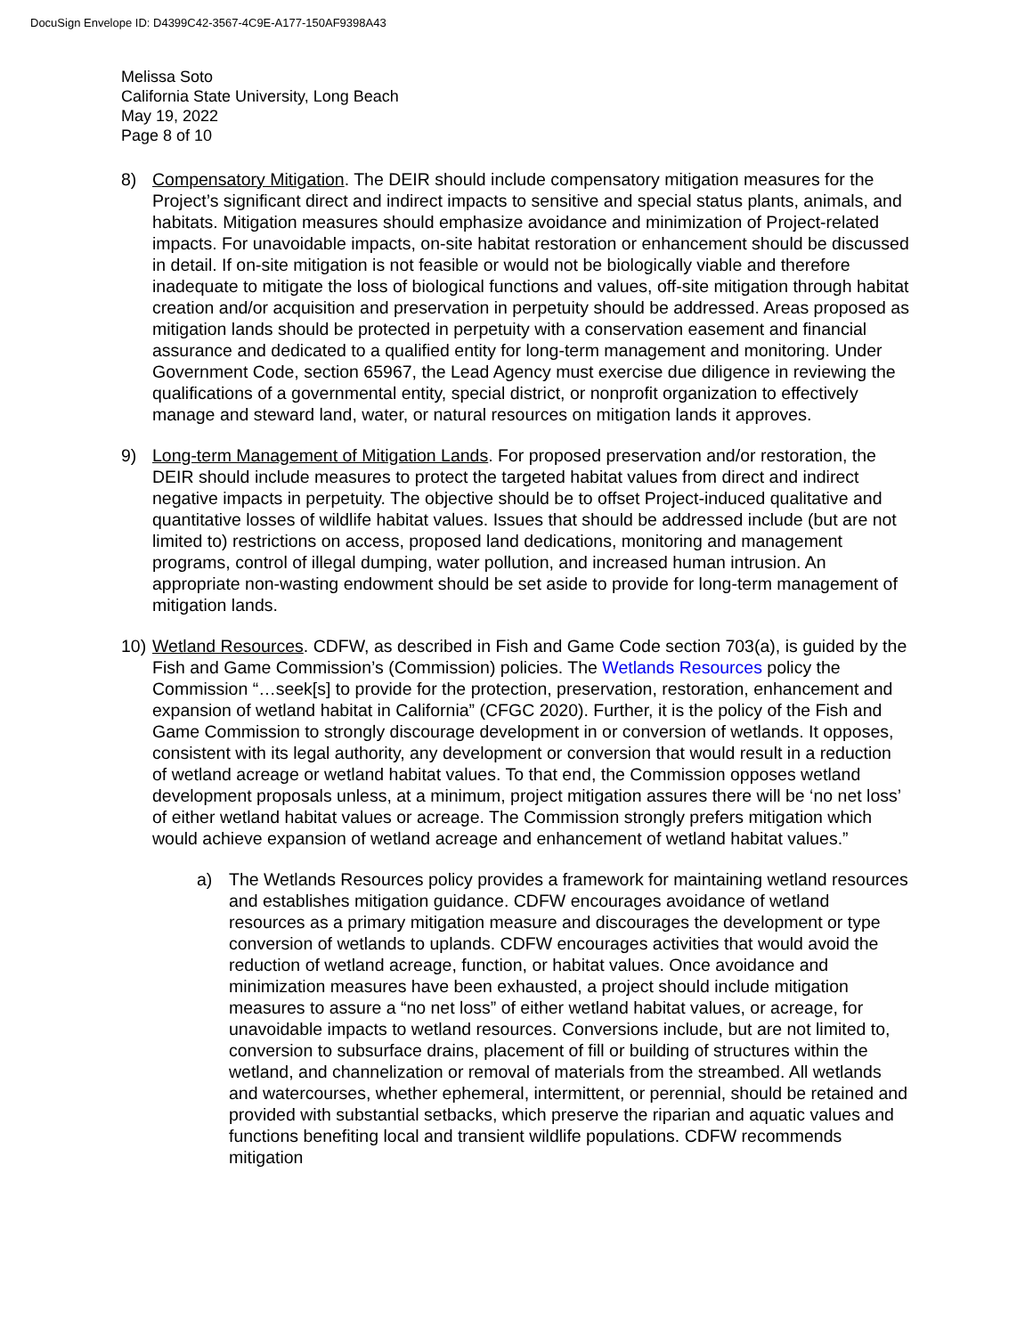DocuSign Envelope ID: D4399C42-3567-4C9E-A177-150AF9398A43
Melissa Soto
California State University, Long Beach
May 19, 2022
Page 8 of 10
8) Compensatory Mitigation. The DEIR should include compensatory mitigation measures for the Project’s significant direct and indirect impacts to sensitive and special status plants, animals, and habitats. Mitigation measures should emphasize avoidance and minimization of Project-related impacts. For unavoidable impacts, on-site habitat restoration or enhancement should be discussed in detail. If on-site mitigation is not feasible or would not be biologically viable and therefore inadequate to mitigate the loss of biological functions and values, off-site mitigation through habitat creation and/or acquisition and preservation in perpetuity should be addressed. Areas proposed as mitigation lands should be protected in perpetuity with a conservation easement and financial assurance and dedicated to a qualified entity for long-term management and monitoring. Under Government Code, section 65967, the Lead Agency must exercise due diligence in reviewing the qualifications of a governmental entity, special district, or nonprofit organization to effectively manage and steward land, water, or natural resources on mitigation lands it approves.
9) Long-term Management of Mitigation Lands. For proposed preservation and/or restoration, the DEIR should include measures to protect the targeted habitat values from direct and indirect negative impacts in perpetuity. The objective should be to offset Project-induced qualitative and quantitative losses of wildlife habitat values. Issues that should be addressed include (but are not limited to) restrictions on access, proposed land dedications, monitoring and management programs, control of illegal dumping, water pollution, and increased human intrusion. An appropriate non-wasting endowment should be set aside to provide for long-term management of mitigation lands.
10)
Wetland Resources. CDFW, as described in Fish and Game Code section 703(a), is guided by the Fish and Game Commission’s (Commission) policies. The Wetlands Resources policy the Commission “…seek[s] to provide for the protection, preservation, restoration, enhancement and expansion of wetland habitat in California” (CFGC 2020). Further, it is the policy of the Fish and Game Commission to strongly discourage development in or conversion of wetlands. It opposes, consistent with its legal authority, any development or conversion that would result in a reduction of wetland acreage or wetland habitat values. To that end, the Commission opposes wetland development proposals unless, at a minimum, project mitigation assures there will be ‘no net loss’ of either wetland habitat values or acreage. The Commission strongly prefers mitigation which would achieve expansion of wetland acreage and enhancement of wetland habitat values.”
a) The Wetlands Resources policy provides a framework for maintaining wetland resources and establishes mitigation guidance. CDFW encourages avoidance of wetland resources as a primary mitigation measure and discourages the development or type conversion of wetlands to uplands. CDFW encourages activities that would avoid the reduction of wetland acreage, function, or habitat values. Once avoidance and minimization measures have been exhausted, a project should include mitigation measures to assure a “no net loss” of either wetland habitat values, or acreage, for unavoidable impacts to wetland resources. Conversions include, but are not limited to, conversion to subsurface drains, placement of fill or building of structures within the wetland, and channelization or removal of materials from the streambed. All wetlands and watercourses, whether ephemeral, intermittent, or perennial, should be retained and provided with substantial setbacks, which preserve the riparian and aquatic values and functions benefiting local and transient wildlife populations. CDFW recommends mitigation